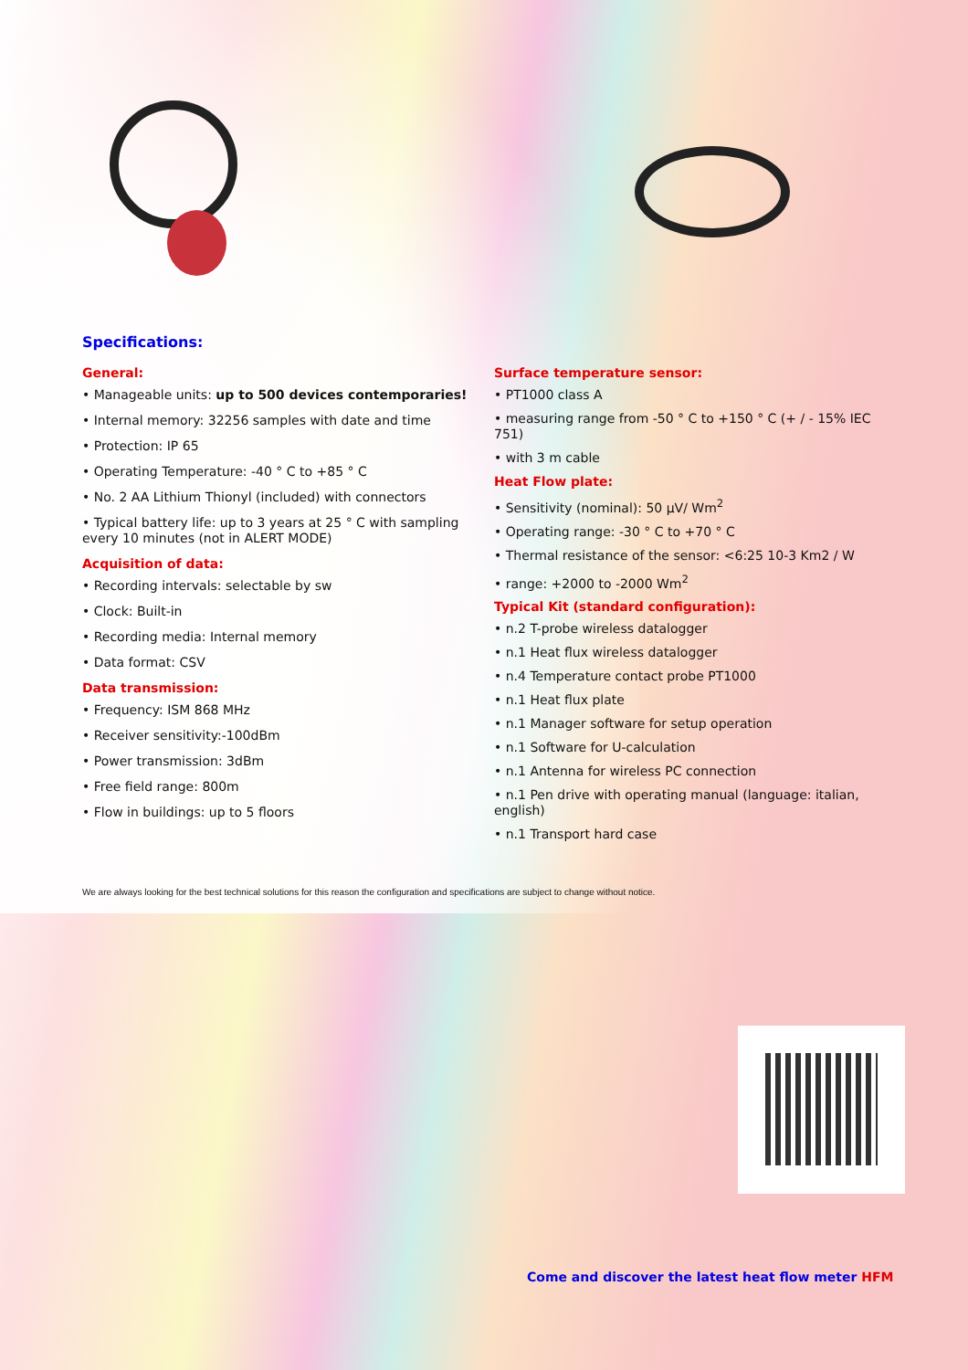Specifications:
General:
• Manageable units: up to 500 devices contemporaries!
• Internal memory: 32256 samples with date and time
• Protection: IP 65
• Operating Temperature: -40 ° C to +85 ° C
• No. 2 AA Lithium Thionyl (included) with connectors
• Typical battery life: up to 3 years at 25 ° C with sampling every 10 minutes (not in ALERT MODE)
Acquisition of data:
• Recording intervals: selectable by sw
• Clock: Built-in
• Recording media: Internal memory
• Data format: CSV
Data transmission:
• Frequency: ISM 868 MHz
• Receiver sensitivity:-100dBm
• Power transmission: 3dBm
• Free field range: 800m
• Flow in buildings: up to 5 floors
Surface temperature sensor:
• PT1000 class A
• measuring range from -50 ° C to +150 ° C (+ / - 15% IEC 751)
• with 3 m cable
Heat Flow plate:
• Sensitivity (nominal): 50 µV/ Wm<sup>2</sup>
• Operating range: -30 ° C to +70 ° C
• Thermal resistance of the sensor: <6:25 10-3 Km2 / W
• range: +2000 to -2000 Wm<sup>2</sup>
Typical Kit (standard configuration):
• n.2 T-probe wireless datalogger
• n.1 Heat flux wireless datalogger
• n.4 Temperature contact probe PT1000
• n.1 Heat flux plate
• n.1 Manager software for setup operation
• n.1 Software for U-calculation
• n.1 Antenna for wireless PC connection
• n.1 Pen drive with operating manual (language: italian, english)
• n.1 Transport hard case
We are always looking for the best technical solutions for this reason the configuration and specifications are subject to change without notice.
Come and discover the latest heat flow meter HFM